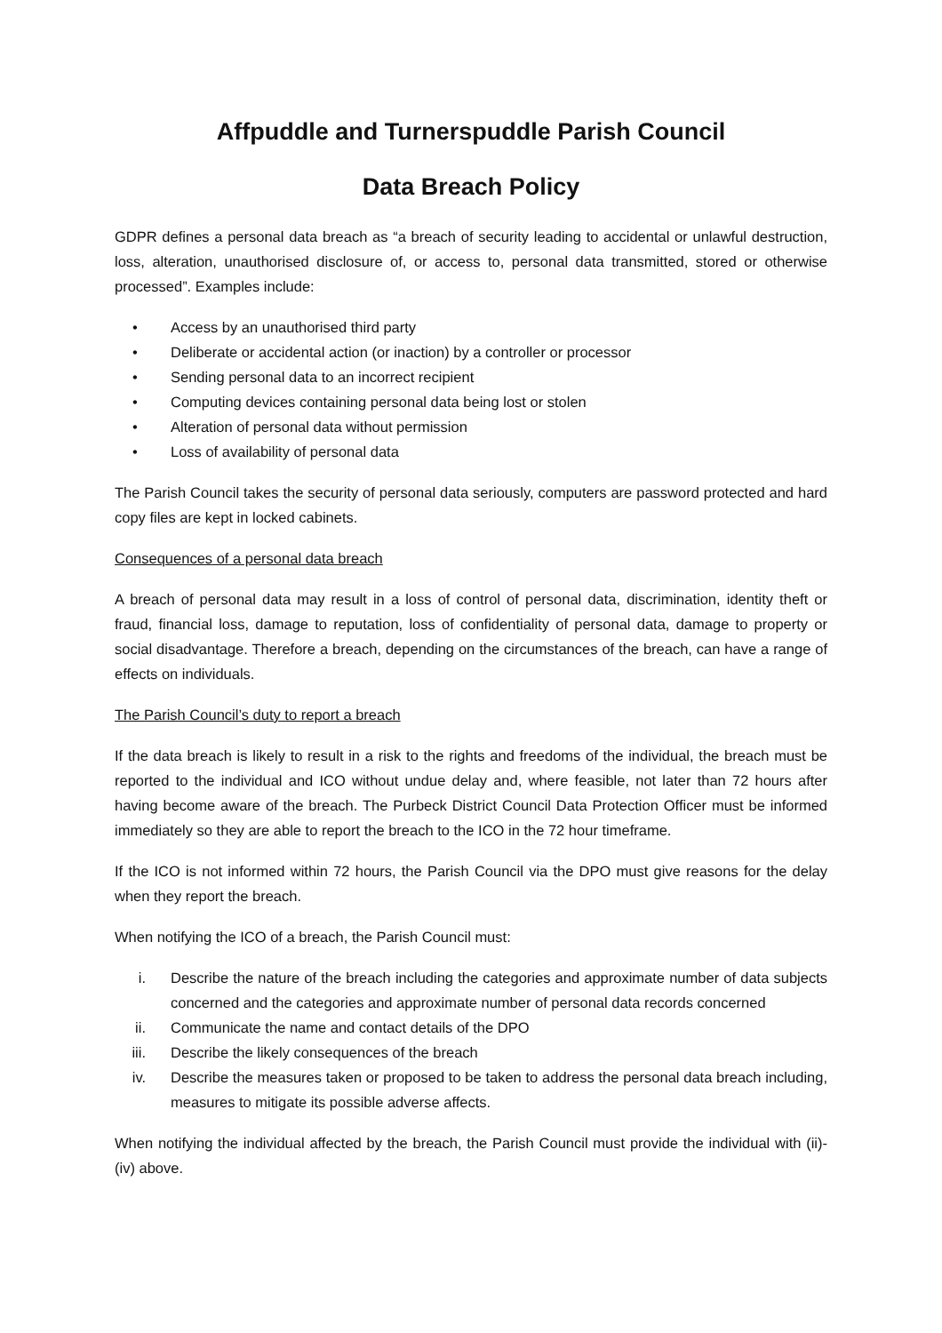Affpuddle and Turnerspuddle Parish Council
Data Breach Policy
GDPR defines a personal data breach as “a breach of security leading to accidental or unlawful destruction, loss, alteration, unauthorised disclosure of, or access to, personal data transmitted, stored or otherwise processed”. Examples include:
• Access by an unauthorised third party
• Deliberate or accidental action (or inaction) by a controller or processor
• Sending personal data to an incorrect recipient
• Computing devices containing personal data being lost or stolen
• Alteration of personal data without permission
• Loss of availability of personal data
The Parish Council takes the security of personal data seriously, computers are password protected and hard copy files are kept in locked cabinets.
Consequences of a personal data breach
A breach of personal data may result in a loss of control of personal data, discrimination, identity theft or fraud, financial loss, damage to reputation, loss of confidentiality of personal data, damage to property or social disadvantage. Therefore a breach, depending on the circumstances of the breach, can have a range of effects on individuals.
The Parish Council’s duty to report a breach
If the data breach is likely to result in a risk to the rights and freedoms of the individual, the breach must be reported to the individual and ICO without undue delay and, where feasible, not later than 72 hours after having become aware of the breach. The Purbeck District Council Data Protection Officer must be informed immediately so they are able to report the breach to the ICO in the 72 hour timeframe.
If the ICO is not informed within 72 hours, the Parish Council via the DPO must give reasons for the delay when they report the breach.
When notifying the ICO of a breach, the Parish Council must:
i. Describe the nature of the breach including the categories and approximate number of data subjects concerned and the categories and approximate number of personal data records concerned
ii. Communicate the name and contact details of the DPO
iii. Describe the likely consequences of the breach
iv. Describe the measures taken or proposed to be taken to address the personal data breach including, measures to mitigate its possible adverse affects.
When notifying the individual affected by the breach, the Parish Council must provide the individual with (ii)-(iv) above.